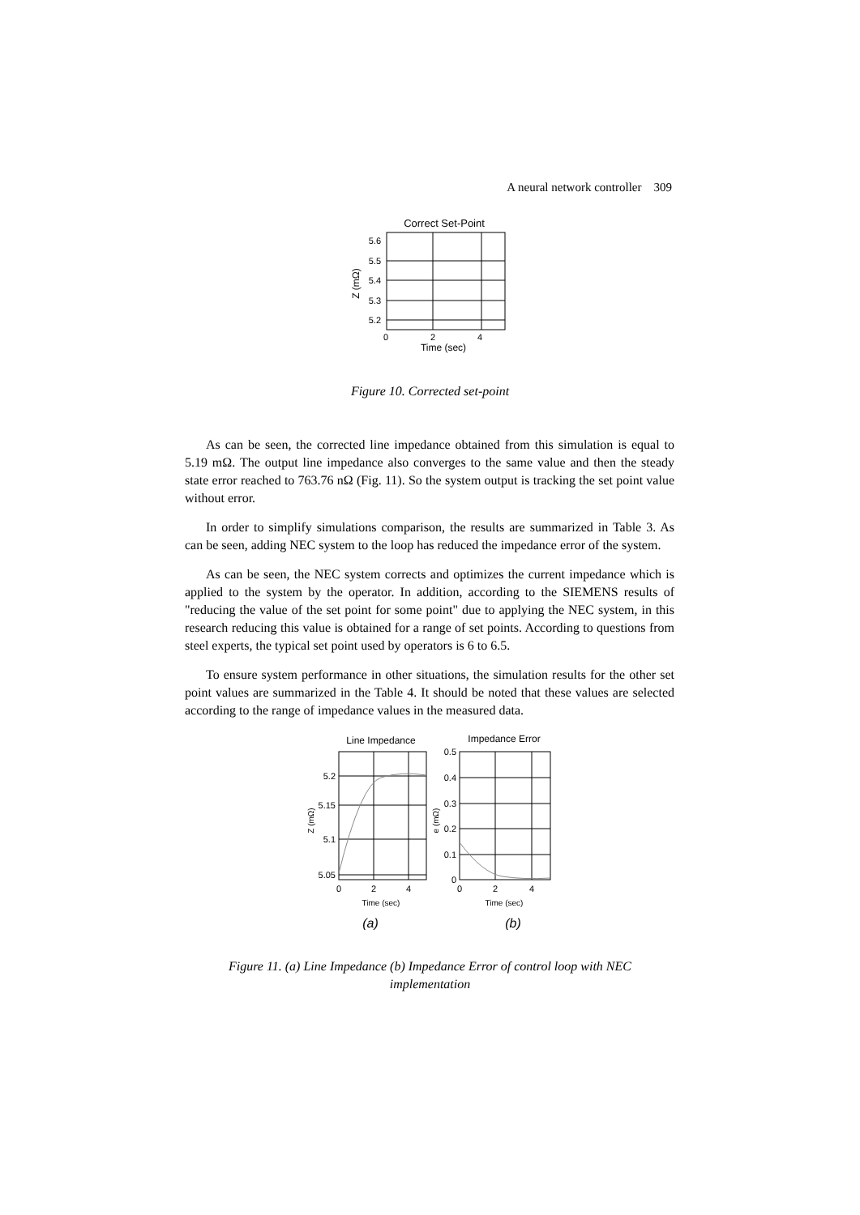A neural network controller 309
Correct Set-Point
5.6
5.5
5.4
5.3
5.2
0
2
4
Time (sec)
Z (mΩ)
Figure 10. Corrected set-point
As can be seen, the corrected line impedance obtained from this simulation is equal to 5.19 mΩ. The output line impedance also converges to the same value and then the steady state error reached to 763.76 nΩ (Fig. 11). So the system output is tracking the set point value without error.
In order to simplify simulations comparison, the results are summarized in Table 3. As can be seen, adding NEC system to the loop has reduced the impedance error of the system.
As can be seen, the NEC system corrects and optimizes the current impedance which is applied to the system by the operator. In addition, according to the SIEMENS results of "reducing the value of the set point for some point" due to applying the NEC system, in this research reducing this value is obtained for a range of set points. According to questions from steel experts, the typical set point used by operators is 6 to 6.5.
To ensure system performance in other situations, the simulation results for the other set point values are summarized in the Table 4. It should be noted that these values are selected according to the range of impedance values in the measured data.
Line Impedance
5.2
5.15
5.1
5.05
0
2
4
Time (sec)
Z (mΩ)
Impedance Error
0.5
0.4
0.3
0.2
0.1
0
0
2
4
Time (sec)
e (mΩ)
(a)
(b)
Figure 11. (a) Line Impedance (b) Impedance Error of control loop with NEC
implementation